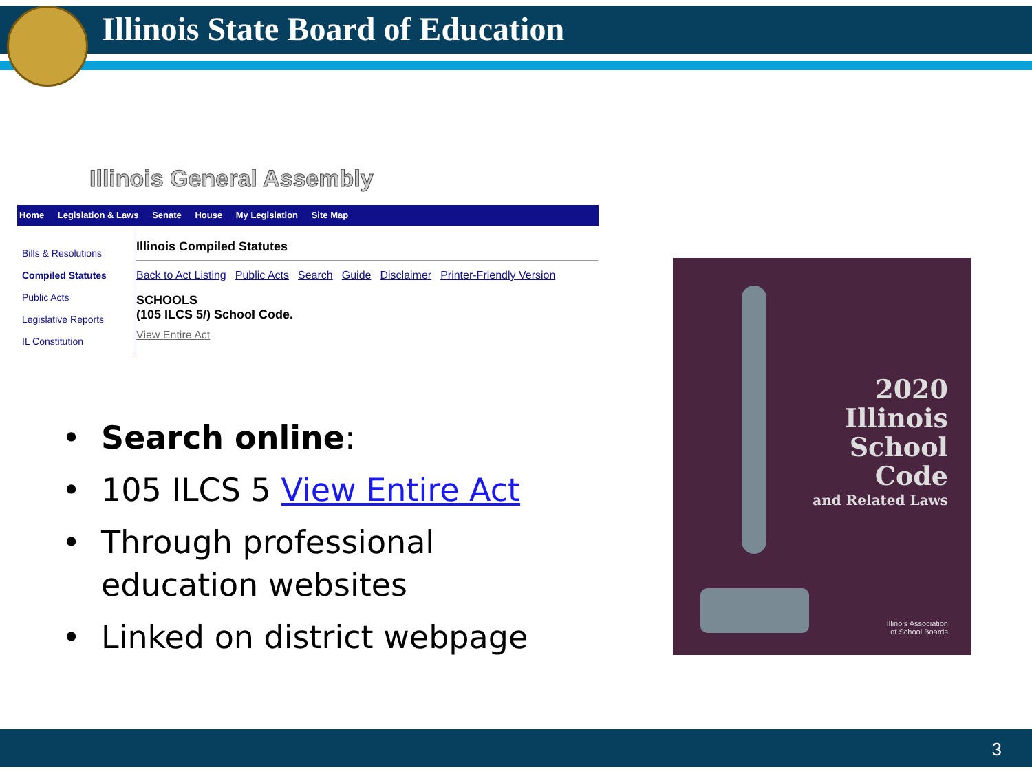Illinois State Board of Education
Illinois General Assembly
Home Legislation & Laws Senate House My Legislation Site Map
Bills & Resolutions
Compiled Statutes
Public Acts
Legislative Reports
IL Constitution
Illinois Compiled Statutes
Back to Act Listing Public Acts Search Guide Disclaimer Printer-Friendly Version
SCHOOLS
(105 ILCS 5/) School Code.
View Entire Act
• Search online:
• 105 ILCS 5 View Entire Act
• Through professional
education websites
• Linked on district webpage
2020
Illinois
School
Code
and Related Laws
Illinois Association
of School Boards
3